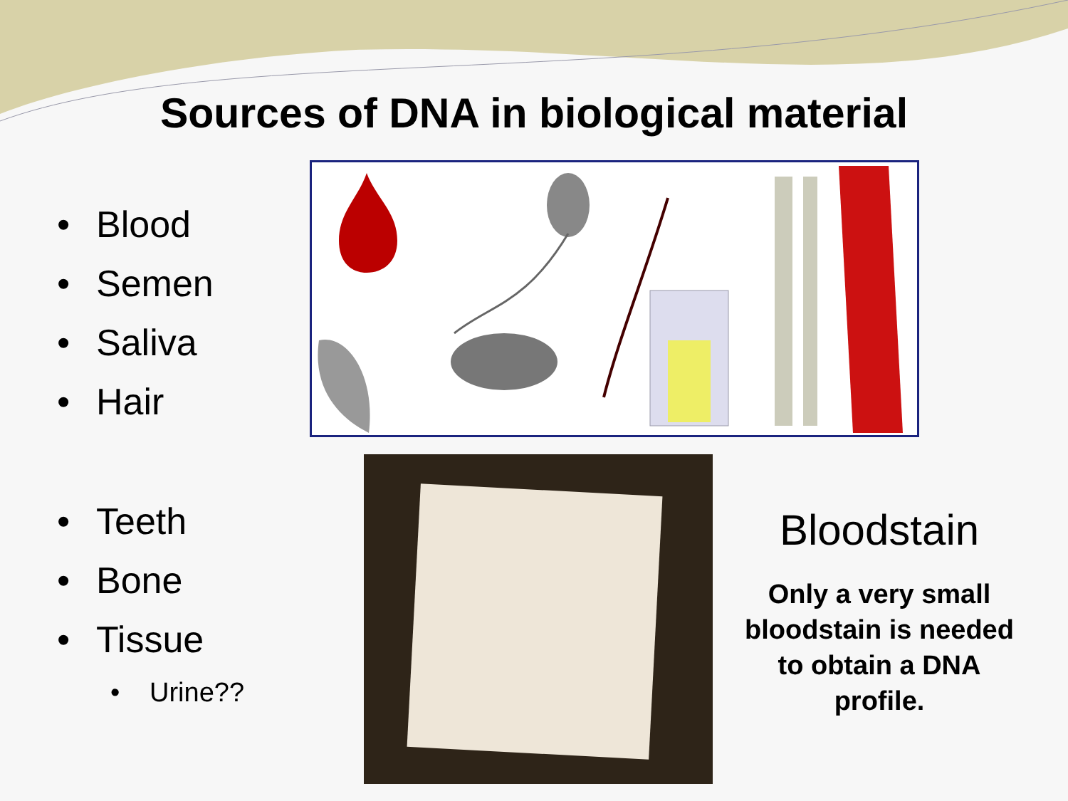Sources of DNA in biological material
• Blood
• Semen
• Saliva
• Hair
• Teeth
• Bone
• Tissue
• Urine??
Bloodstain
Only a very small bloodstain is needed to obtain a DNA profile.